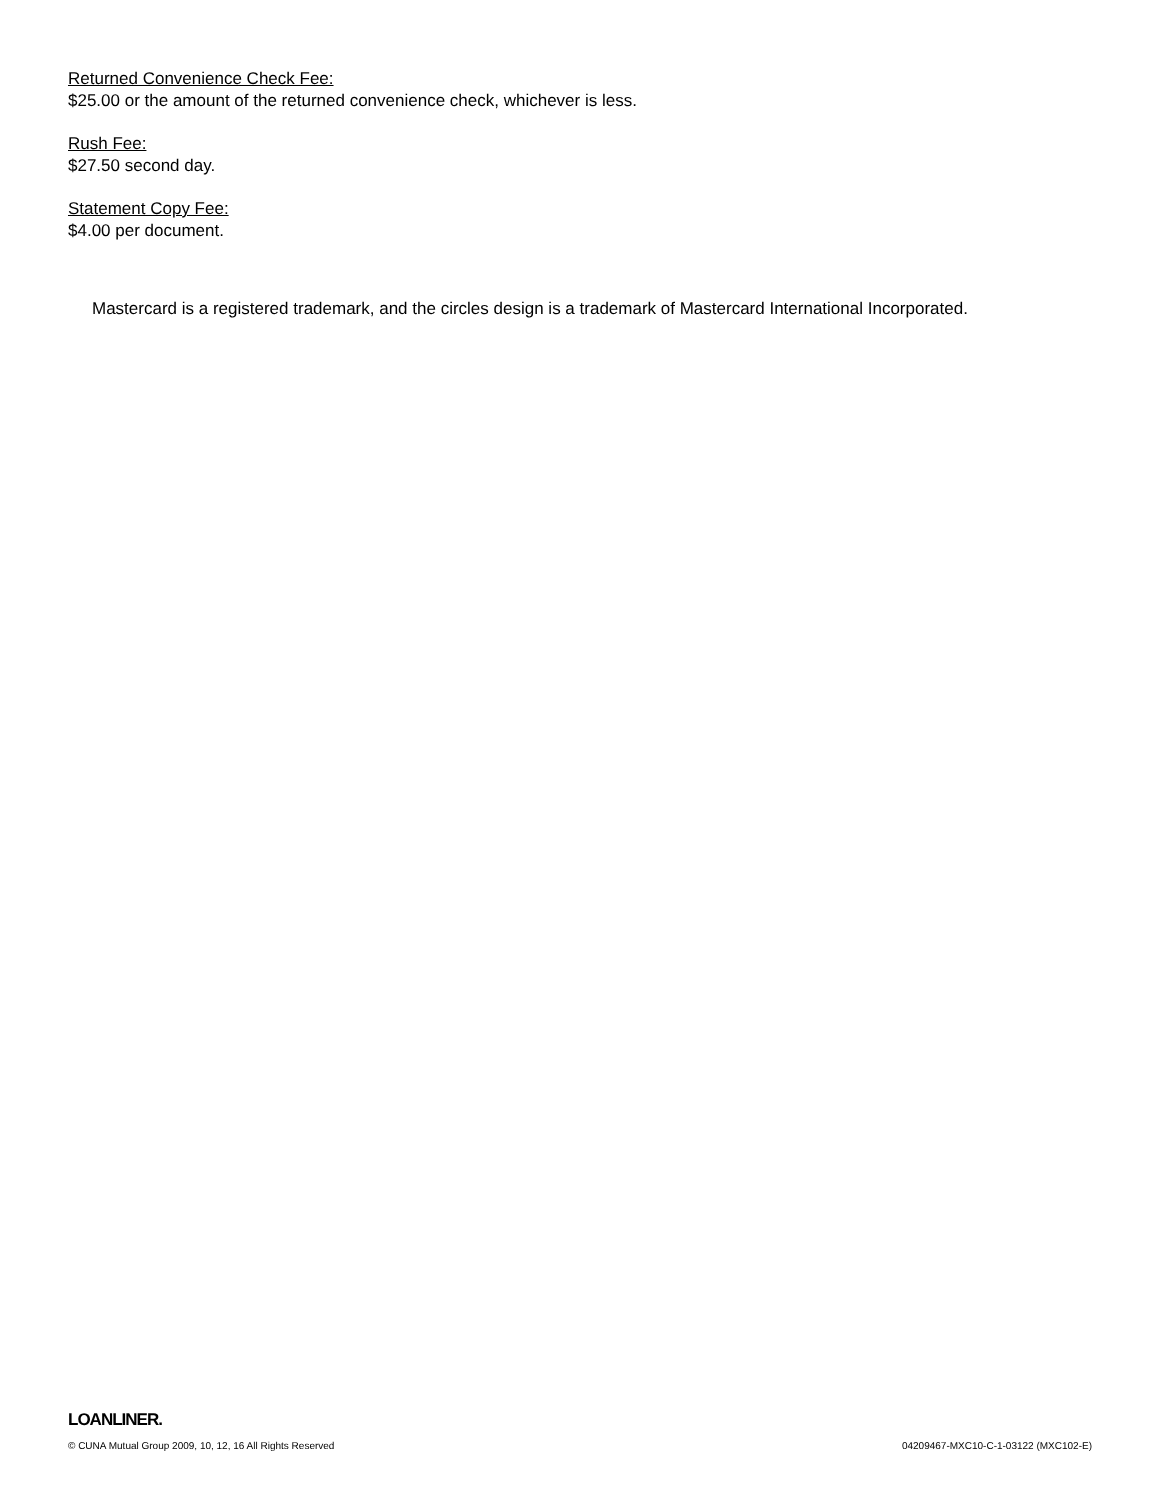Returned Convenience Check Fee:
$25.00 or the amount of the returned convenience check, whichever is less.
Rush Fee:
$27.50 second day.
Statement Copy Fee:
$4.00 per document.
Mastercard is a registered trademark, and the circles design is a trademark of Mastercard International Incorporated.
LOANLINER.
© CUNA Mutual Group 2009, 10, 12, 16 All Rights Reserved 04209467-MXC10-C-1-03122 (MXC102-E)